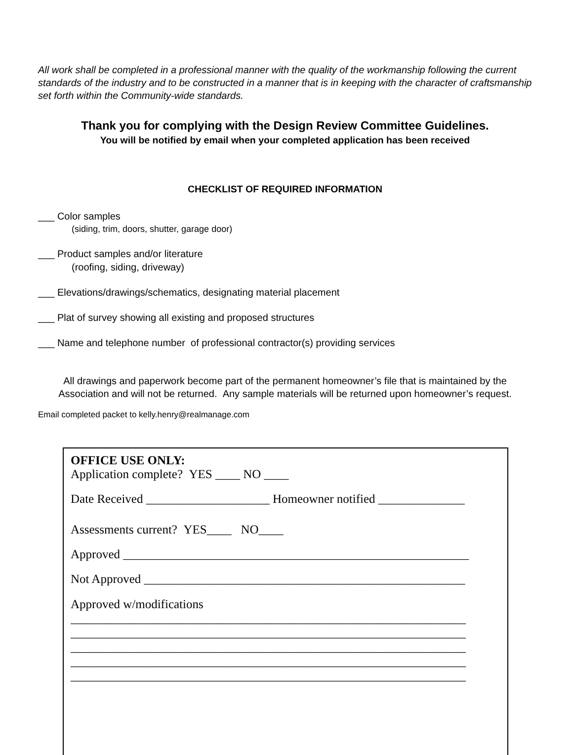All work shall be completed in a professional manner with the quality of the workmanship following the current standards of the industry and to be constructed in a manner that is in keeping with the character of craftsmanship set forth within the Community-wide standards.
Thank you for complying with the Design Review Committee Guidelines.
You will be notified by email when your completed application has been received
CHECKLIST OF REQUIRED INFORMATION
___ Color samples
(siding, trim, doors, shutter, garage door)
___ Product samples and/or literature
(roofing, siding, driveway)
___ Elevations/drawings/schematics, designating material placement
___ Plat of survey showing all existing and proposed structures
___ Name and telephone number of professional contractor(s) providing services
All drawings and paperwork become part of the permanent homeowner’s file that is maintained by the Association and will not be returned. Any sample materials will be returned upon homeowner’s request.
Email completed packet to kelly.henry@realmanage.com
OFFICE USE ONLY:
Application complete? YES ____ NO ____
Date Received ____________________ Homeowner notified ______________
Assessments current? YES____ NO____
Approved ________________________________________________________
Not Approved ____________________________________________________
Approved w/modifications
________________________________________________________________
________________________________________________________________
________________________________________________________________
________________________________________________________________
________________________________________________________________